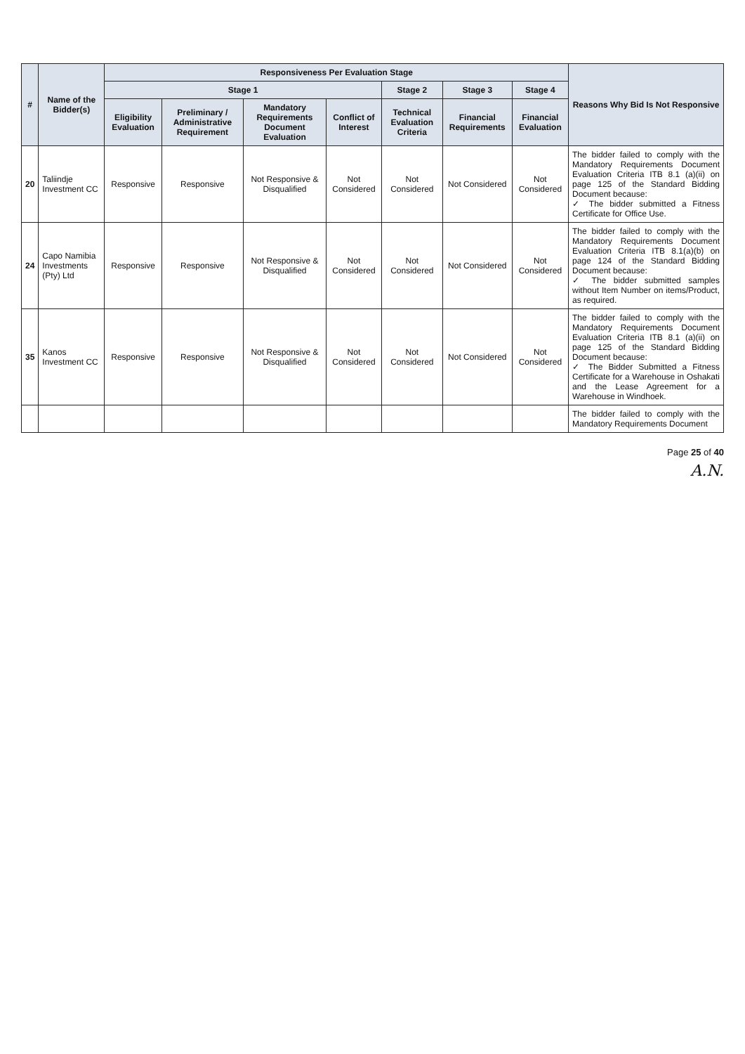| # | Name of the Bidder(s) | Responsiveness Per Evaluation Stage | | | | | | | Reasons Why Bid Is Not Responsive |
| --- | --- | --- | --- | --- | --- | --- | --- | --- | --- |
| | | Stage 1 | | | | Stage 2 | Stage 3 | Stage 4 | |
| | | Eligibility Evaluation | Preliminary / Administrative Requirement | Mandatory Requirements Document Evaluation | Conflict of Interest | Technical Evaluation Criteria | Financial Requirements | Financial Evaluation | |
| 20 | Taliindje Investment CC | Responsive | Responsive | Not Responsive & Disqualified | Not Considered | Not Considered | Not Considered | Not Considered | The bidder failed to comply with the Mandatory Requirements Document Evaluation Criteria ITB 8.1 (a)(ii) on page 125 of the Standard Bidding Document because: ✓ The bidder submitted a Fitness Certificate for Office Use. |
| 24 | Capo Namibia Investments (Pty) Ltd | Responsive | Responsive | Not Responsive & Disqualified | Not Considered | Not Considered | Not Considered | Not Considered | The bidder failed to comply with the Mandatory Requirements Document Evaluation Criteria ITB 8.1(a)(b) on page 124 of the Standard Bidding Document because: ✓ The bidder submitted samples without Item Number on items/Product, as required. |
| 35 | Kanos Investment CC | Responsive | Responsive | Not Responsive & Disqualified | Not Considered | Not Considered | Not Considered | Not Considered | The bidder failed to comply with the Mandatory Requirements Document Evaluation Criteria ITB 8.1 (a)(ii) on page 125 of the Standard Bidding Document because: ✓ The Bidder Submitted a Fitness Certificate for a Warehouse in Oshakati and the Lease Agreement for a Warehouse in Windhoek. |
| | | | | | | | | | The bidder failed to comply with the Mandatory Requirements Document |
Page 25 of 40
A.N.